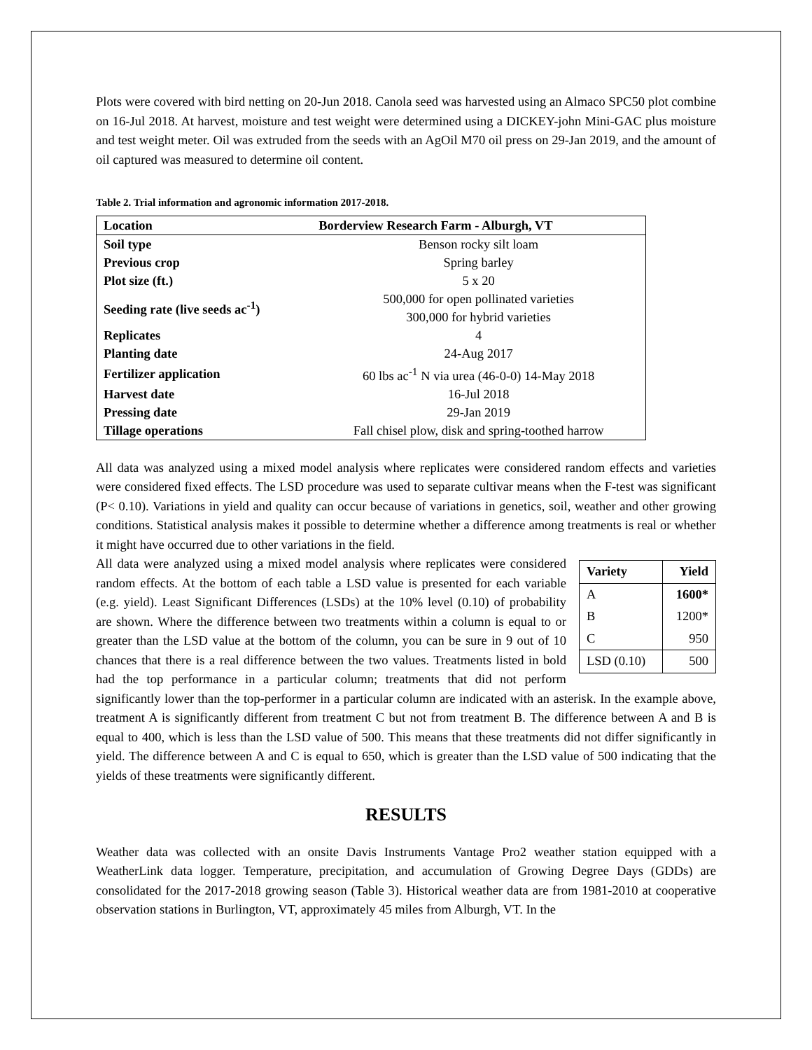Plots were covered with bird netting on 20-Jun 2018. Canola seed was harvested using an Almaco SPC50 plot combine on 16-Jul 2018. At harvest, moisture and test weight were determined using a DICKEY-john Mini-GAC plus moisture and test weight meter. Oil was extruded from the seeds with an AgOil M70 oil press on 29-Jan 2019, and the amount of oil captured was measured to determine oil content.
Table 2. Trial information and agronomic information 2017-2018.
| Location | Borderview Research Farm - Alburgh, VT |
| --- | --- |
| Soil type | Benson rocky silt loam |
| Previous crop | Spring barley |
| Plot size (ft.) | 5 x 20 |
| Seeding rate (live seeds ac<sup>-1</sup>) | 500,000 for open pollinated varieties 300,000 for hybrid varieties |
| Replicates | 4 |
| Planting date | 24-Aug 2017 |
| Fertilizer application | 60 lbs ac<sup>-1</sup> N via urea (46-0-0) 14-May 2018 |
| Harvest date | 16-Jul 2018 |
| Pressing date | 29-Jan 2019 |
| Tillage operations | Fall chisel plow, disk and spring-toothed harrow |
All data was analyzed using a mixed model analysis where replicates were considered random effects and varieties were considered fixed effects. The LSD procedure was used to separate cultivar means when the F-test was significant (P< 0.10). Variations in yield and quality can occur because of variations in genetics, soil, weather and other growing conditions. Statistical analysis makes it possible to determine whether a difference among treatments is real or whether it might have occurred due to other variations in the field.
| Variety | Yield |
| --- | --- |
| A | 1600* |
| B | 1200* |
| C | 950 |
| LSD (0.10) | 500 |
All data were analyzed using a mixed model analysis where replicates were considered random effects. At the bottom of each table a LSD value is presented for each variable (e.g. yield). Least Significant Differences (LSDs) at the 10% level (0.10) of probability are shown. Where the difference between two treatments within a column is equal to or greater than the LSD value at the bottom of the column, you can be sure in 9 out of 10 chances that there is a real difference between the two values. Treatments listed in bold had the top performance in a particular column; treatments that did not perform significantly lower than the top-performer in a particular column are indicated with an asterisk. In the example above, treatment A is significantly different from treatment C but not from treatment B. The difference between A and B is equal to 400, which is less than the LSD value of 500. This means that these treatments did not differ significantly in yield. The difference between A and C is equal to 650, which is greater than the LSD value of 500 indicating that the yields of these treatments were significantly different.
RESULTS
Weather data was collected with an onsite Davis Instruments Vantage Pro2 weather station equipped with a WeatherLink data logger. Temperature, precipitation, and accumulation of Growing Degree Days (GDDs) are consolidated for the 2017-2018 growing season (Table 3). Historical weather data are from 1981-2010 at cooperative observation stations in Burlington, VT, approximately 45 miles from Alburgh, VT. In the